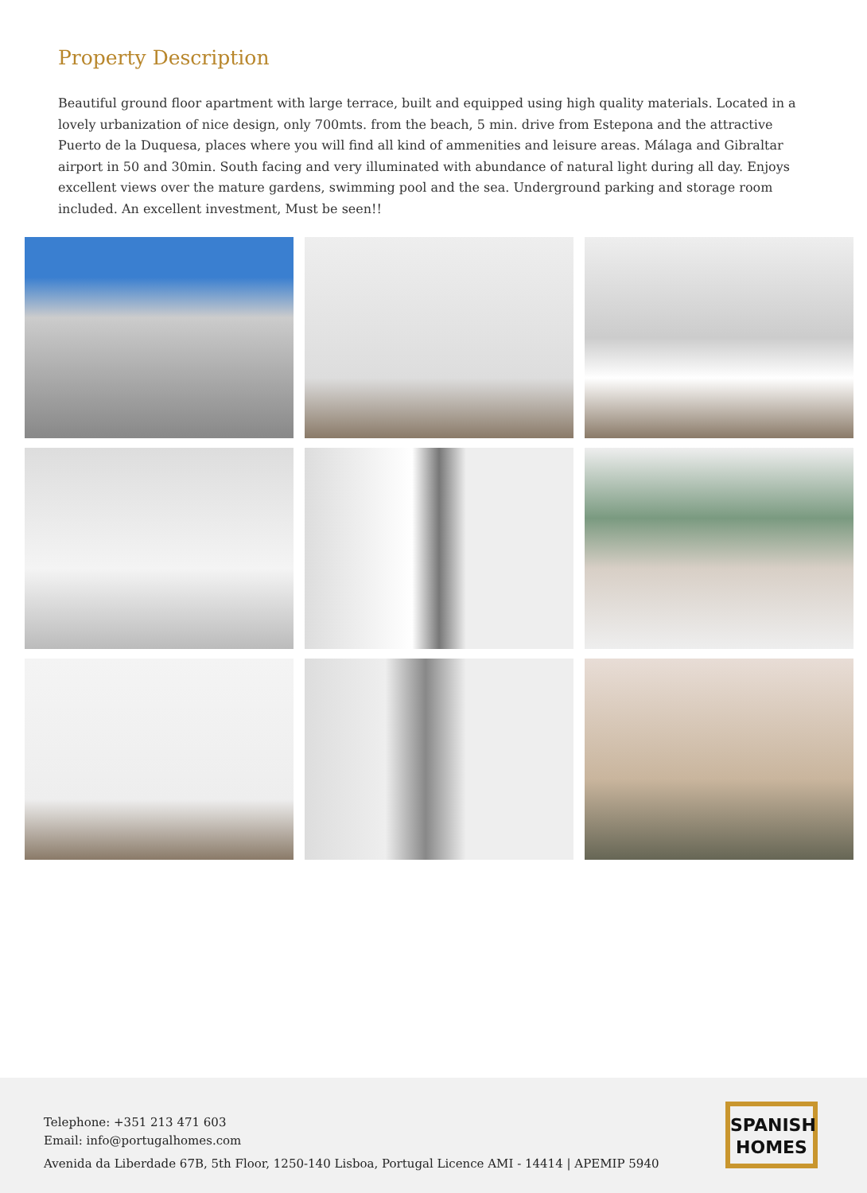Property Description
Beautiful ground floor apartment with large terrace, built and equipped using high quality materials. Located in a lovely urbanization of nice design, only 700mts. from the beach, 5 min. drive from Estepona and the attractive Puerto de la Duquesa, places where you will find all kind of ammenities and leisure areas. Málaga and Gibraltar airport in 50 and 30min. South facing and very illuminated with abundance of natural light during all day. Enjoys excellent views over the mature gardens, swimming pool and the sea. Underground parking and storage room included. An excellent investment, Must be seen!!
Telephone: +351 213 471 603
Email: info@portugalhomes.com
Avenida da Liberdade 67B, 5th Floor, 1250-140 Lisboa, Portugal Licence AMI - 14414 | APEMIP 5940
SPANISH
HOMES